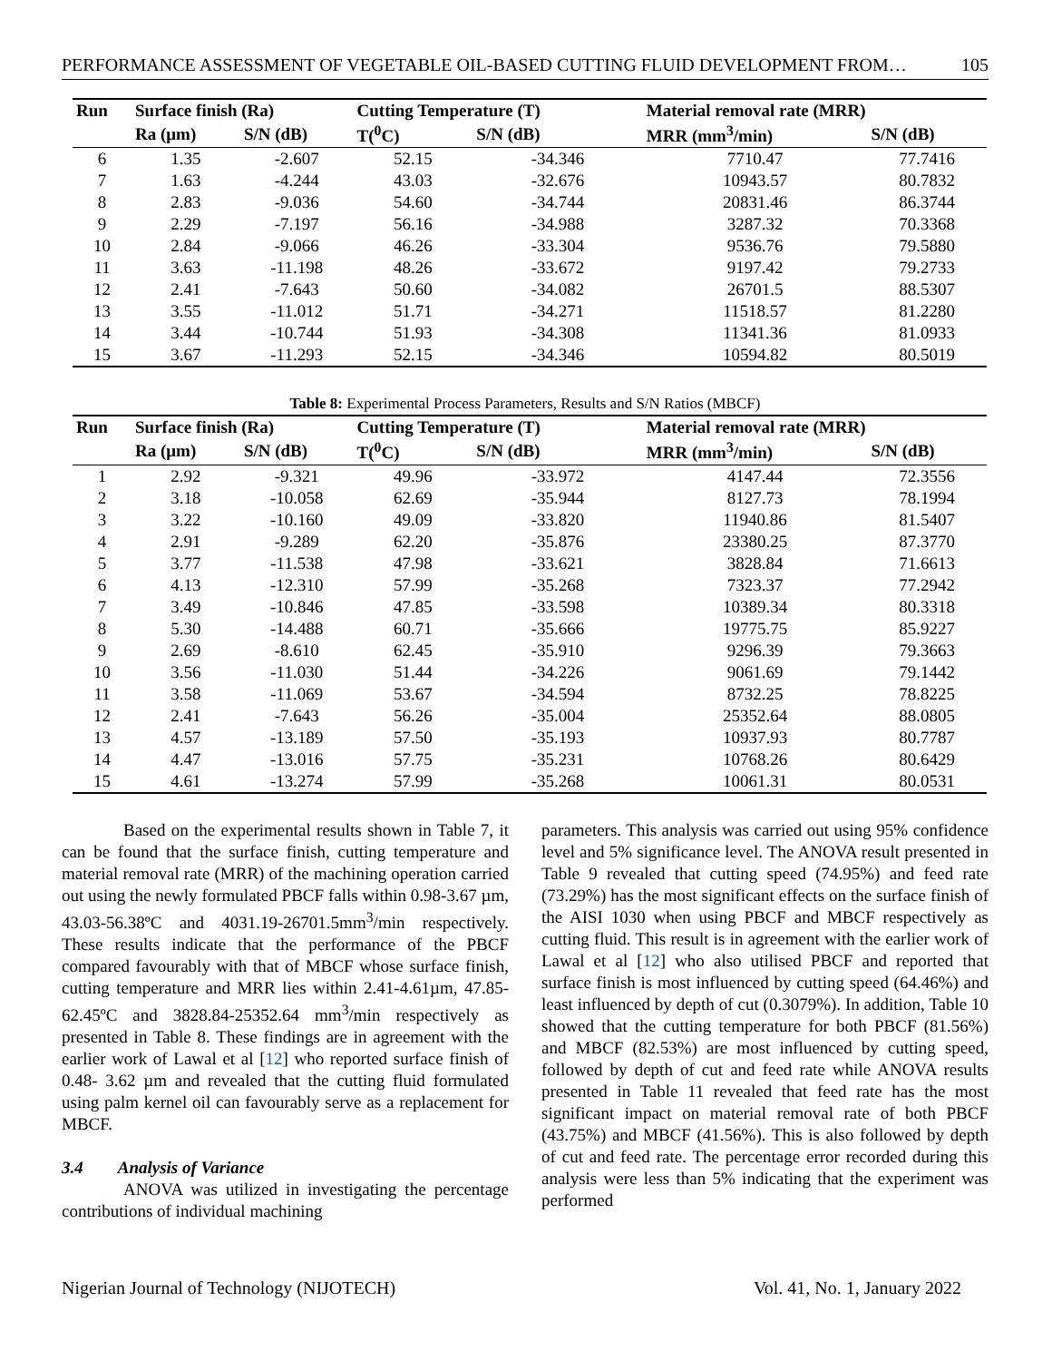PERFORMANCE ASSESSMENT OF VEGETABLE OIL-BASED CUTTING FLUID DEVELOPMENT FROM… 105
| Run | Surface finish (Ra) | | Cutting Temperature (T) | | Material removal rate (MRR) | |
| --- | --- | --- | --- | --- | --- | --- |
| | Ra (μm) | S/N (dB) | T(<sup>0</sup>C) | S/N (dB) | MRR (mm<sup>3</sup>/min) | S/N (dB) |
| 6 | 1.35 | -2.607 | 52.15 | -34.346 | 7710.47 | 77.7416 |
| 7 | 1.63 | -4.244 | 43.03 | -32.676 | 10943.57 | 80.7832 |
| 8 | 2.83 | -9.036 | 54.60 | -34.744 | 20831.46 | 86.3744 |
| 9 | 2.29 | -7.197 | 56.16 | -34.988 | 3287.32 | 70.3368 |
| 10 | 2.84 | -9.066 | 46.26 | -33.304 | 9536.76 | 79.5880 |
| 11 | 3.63 | -11.198 | 48.26 | -33.672 | 9197.42 | 79.2733 |
| 12 | 2.41 | -7.643 | 50.60 | -34.082 | 26701.5 | 88.5307 |
| 13 | 3.55 | -11.012 | 51.71 | -34.271 | 11518.57 | 81.2280 |
| 14 | 3.44 | -10.744 | 51.93 | -34.308 | 11341.36 | 81.0933 |
| 15 | 3.67 | -11.293 | 52.15 | -34.346 | 10594.82 | 80.5019 |
Table 8: Experimental Process Parameters, Results and S/N Ratios (MBCF)
| Run | Surface finish (Ra) | | Cutting Temperature (T) | | Material removal rate (MRR) | |
| --- | --- | --- | --- | --- | --- | --- |
| | Ra (μm) | S/N (dB) | T(<sup>0</sup>C) | S/N (dB) | MRR (mm<sup>3</sup>/min) | S/N (dB) |
| 1 | 2.92 | -9.321 | 49.96 | -33.972 | 4147.44 | 72.3556 |
| 2 | 3.18 | -10.058 | 62.69 | -35.944 | 8127.73 | 78.1994 |
| 3 | 3.22 | -10.160 | 49.09 | -33.820 | 11940.86 | 81.5407 |
| 4 | 2.91 | -9.289 | 62.20 | -35.876 | 23380.25 | 87.3770 |
| 5 | 3.77 | -11.538 | 47.98 | -33.621 | 3828.84 | 71.6613 |
| 6 | 4.13 | -12.310 | 57.99 | -35.268 | 7323.37 | 77.2942 |
| 7 | 3.49 | -10.846 | 47.85 | -33.598 | 10389.34 | 80.3318 |
| 8 | 5.30 | -14.488 | 60.71 | -35.666 | 19775.75 | 85.9227 |
| 9 | 2.69 | -8.610 | 62.45 | -35.910 | 9296.39 | 79.3663 |
| 10 | 3.56 | -11.030 | 51.44 | -34.226 | 9061.69 | 79.1442 |
| 11 | 3.58 | -11.069 | 53.67 | -34.594 | 8732.25 | 78.8225 |
| 12 | 2.41 | -7.643 | 56.26 | -35.004 | 25352.64 | 88.0805 |
| 13 | 4.57 | -13.189 | 57.50 | -35.193 | 10937.93 | 80.7787 |
| 14 | 4.47 | -13.016 | 57.75 | -35.231 | 10768.26 | 80.6429 |
| 15 | 4.61 | -13.274 | 57.99 | -35.268 | 10061.31 | 80.0531 |
Based on the experimental results shown in Table 7, it can be found that the surface finish, cutting temperature and material removal rate (MRR) of the machining operation carried out using the newly formulated PBCF falls within 0.98-3.67 µm, 43.03-56.38ºC and 4031.19-26701.5mm<sup>3</sup>/min respectively. These results indicate that the performance of the PBCF compared favourably with that of MBCF whose surface finish, cutting temperature and MRR lies within 2.41-4.61µm, 47.85-62.45ºC and 3828.84-25352.64 mm<sup>3</sup>/min respectively as presented in Table 8. These findings are in agreement with the earlier work of Lawal et al [12] who reported surface finish of 0.48- 3.62 µm and revealed that the cutting fluid formulated using palm kernel oil can favourably serve as a replacement for MBCF.
3.4 Analysis of Variance
ANOVA was utilized in investigating the percentage contributions of individual machining
parameters. This analysis was carried out using 95% confidence level and 5% significance level. The ANOVA result presented in Table 9 revealed that cutting speed (74.95%) and feed rate (73.29%) has the most significant effects on the surface finish of the AISI 1030 when using PBCF and MBCF respectively as cutting fluid. This result is in agreement with the earlier work of Lawal et al [12] who also utilised PBCF and reported that surface finish is most influenced by cutting speed (64.46%) and least influenced by depth of cut (0.3079%). In addition, Table 10 showed that the cutting temperature for both PBCF (81.56%) and MBCF (82.53%) are most influenced by cutting speed, followed by depth of cut and feed rate while ANOVA results presented in Table 11 revealed that feed rate has the most significant impact on material removal rate of both PBCF (43.75%) and MBCF (41.56%). This is also followed by depth of cut and feed rate. The percentage error recorded during this analysis were less than 5% indicating that the experiment was performed
Nigerian Journal of Technology (NIJOTECH) Vol. 41, No. 1, January 2022